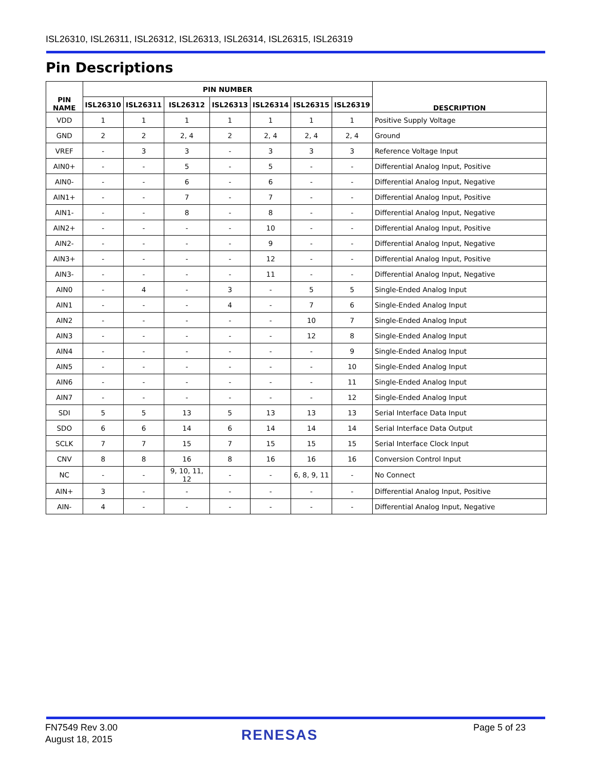ISL26310, ISL26311, ISL26312, ISL26313, ISL26314, ISL26315, ISL26319
Pin Descriptions
| PIN NAME | PIN NUMBER | | | | | | | DESCRIPTION |
| --- | --- | --- | --- | --- | --- | --- | --- | --- |
| | ISL26310 | ISL26311 | ISL26312 | ISL26313 | ISL26314 | ISL26315 | ISL26319 | |
| VDD | 1 | 1 | 1 | 1 | 1 | 1 | 1 | Positive Supply Voltage |
| GND | 2 | 2 | 2, 4 | 2 | 2, 4 | 2, 4 | 2, 4 | Ground |
| VREF | - | 3 | 3 | - | 3 | 3 | 3 | Reference Voltage Input |
| AIN0+ | - | - | 5 | - | 5 | - | - | Differential Analog Input, Positive |
| AIN0- | - | - | 6 | - | 6 | - | - | Differential Analog Input, Negative |
| AIN1+ | - | - | 7 | - | 7 | - | - | Differential Analog Input, Positive |
| AIN1- | - | - | 8 | - | 8 | - | - | Differential Analog Input, Negative |
| AIN2+ | - | - | - | - | 10 | - | - | Differential Analog Input, Positive |
| AIN2- | - | - | - | - | 9 | - | - | Differential Analog Input, Negative |
| AIN3+ | - | - | - | - | 12 | - | - | Differential Analog Input, Positive |
| AIN3- | - | - | - | - | 11 | - | - | Differential Analog Input, Negative |
| AIN0 | - | 4 | - | 3 | - | 5 | 5 | Single-Ended Analog Input |
| AIN1 | - | - | - | 4 | - | 7 | 6 | Single-Ended Analog Input |
| AIN2 | - | - | - | - | - | 10 | 7 | Single-Ended Analog Input |
| AIN3 | - | - | - | - | - | 12 | 8 | Single-Ended Analog Input |
| AIN4 | - | - | - | - | - | - | 9 | Single-Ended Analog Input |
| AIN5 | - | - | - | - | - | - | 10 | Single-Ended Analog Input |
| AIN6 | - | - | - | - | - | - | 11 | Single-Ended Analog Input |
| AIN7 | - | - | - | - | - | - | 12 | Single-Ended Analog Input |
| SDI | 5 | 5 | 13 | 5 | 13 | 13 | 13 | Serial Interface Data Input |
| SDO | 6 | 6 | 14 | 6 | 14 | 14 | 14 | Serial Interface Data Output |
| SCLK | 7 | 7 | 15 | 7 | 15 | 15 | 15 | Serial Interface Clock Input |
| CNV | 8 | 8 | 16 | 8 | 16 | 16 | 16 | Conversion Control Input |
| NC | - | - | 9, 10, 11, 12 | - | - | 6, 8, 9, 11 | - | No Connect |
| AIN+ | 3 | - | - | - | - | - | - | Differential Analog Input, Positive |
| AIN- | 4 | - | - | - | - | - | - | Differential Analog Input, Negative |
FN7549 Rev 3.00
August 18, 2015
RENESAS Page 5 of 23